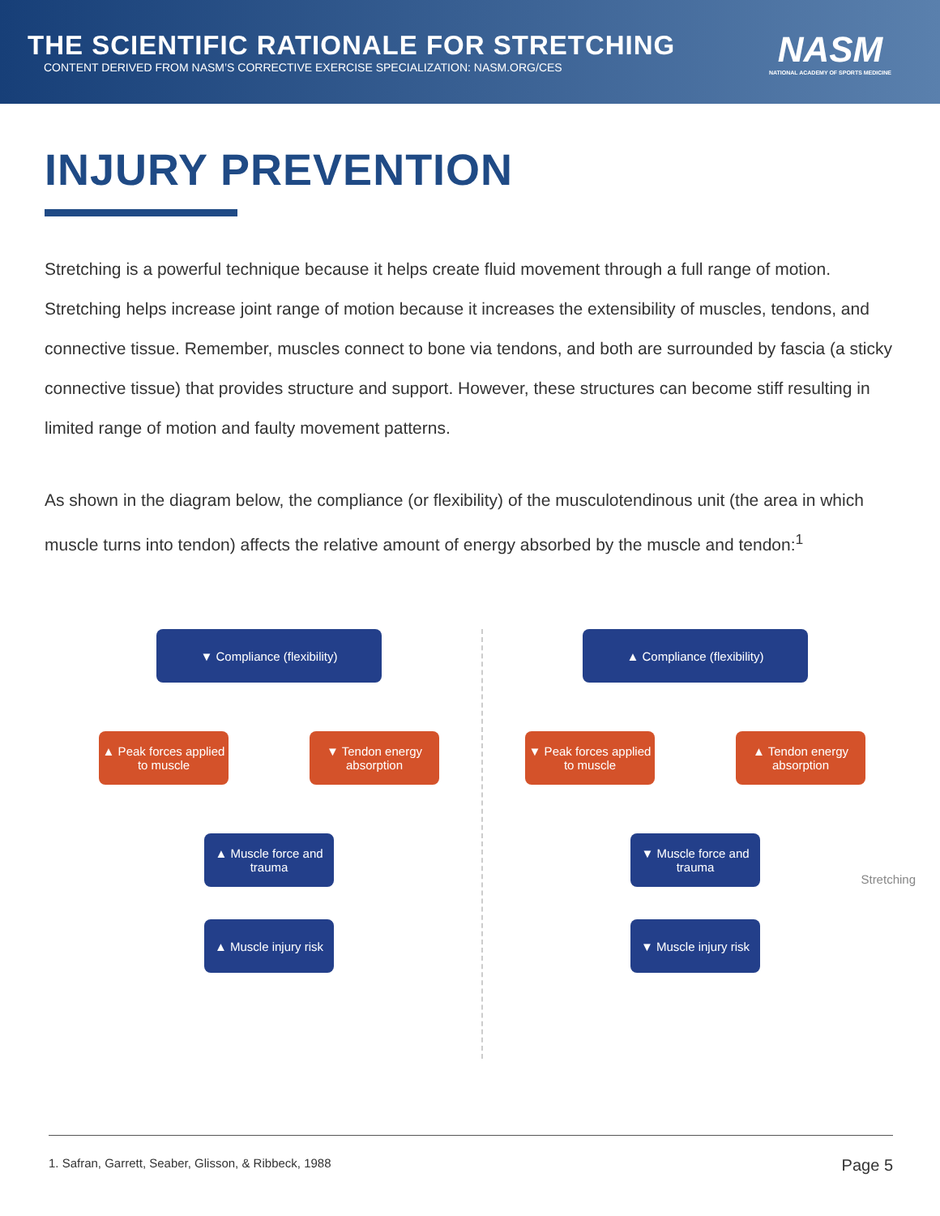THE SCIENTIFIC RATIONALE FOR STRETCHING
CONTENT DERIVED FROM NASM’S CORRECTIVE EXERCISE SPECIALIZATION: NASM.ORG/CES
NASM
NATIONAL ACADEMY OF SPORTS MEDICINE
INJURY PREVENTION
Stretching is a powerful technique because it helps create fluid movement through a full range of motion. Stretching helps increase joint range of motion because it increases the extensibility of muscles, tendons, and connective tissue. Remember, muscles connect to bone via tendons, and both are surrounded by fascia (a sticky connective tissue) that provides structure and support. However, these structures can become stiff resulting in limited range of motion and faulty movement patterns.
As shown in the diagram below, the compliance (or flexibility) of the musculotendinous unit (the area in which muscle turns into tendon) affects the relative amount of energy absorbed by the muscle and tendon:<sup>1</sup>
▼ Compliance (flexibility)
▲ Peak forces applied to muscle
▼ Tendon energy absorption
▲ Muscle force and trauma
▲ Muscle injury risk
▲ Compliance (flexibility)
▼ Peak forces applied to muscle
▲ Tendon energy absorption
▼ Muscle force and trauma
▼ Muscle injury risk
Stretching
1. Safran, Garrett, Seaber, Glisson, & Ribbeck, 1988 Page 5